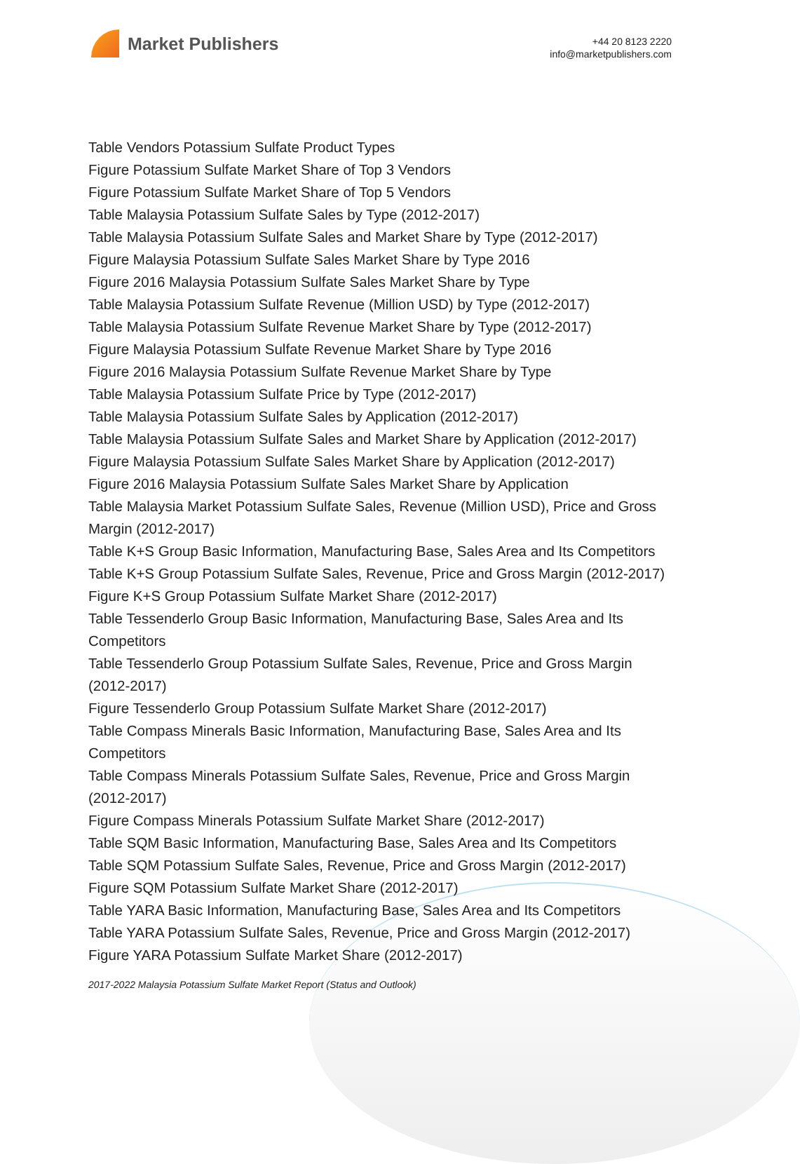Market Publishers
+44 20 8123 2220
info@marketpublishers.com
Table Vendors Potassium Sulfate Product Types
Figure Potassium Sulfate Market Share of Top 3 Vendors
Figure Potassium Sulfate Market Share of Top 5 Vendors
Table Malaysia Potassium Sulfate Sales by Type (2012-2017)
Table Malaysia Potassium Sulfate Sales and Market Share by Type (2012-2017)
Figure Malaysia Potassium Sulfate Sales Market Share by Type 2016
Figure 2016 Malaysia Potassium Sulfate Sales Market Share by Type
Table Malaysia Potassium Sulfate Revenue (Million USD) by Type (2012-2017)
Table Malaysia Potassium Sulfate Revenue Market Share by Type (2012-2017)
Figure Malaysia Potassium Sulfate Revenue Market Share by Type 2016
Figure 2016 Malaysia Potassium Sulfate Revenue Market Share by Type
Table Malaysia Potassium Sulfate Price by Type (2012-2017)
Table Malaysia Potassium Sulfate Sales by Application (2012-2017)
Table Malaysia Potassium Sulfate Sales and Market Share by Application (2012-2017)
Figure Malaysia Potassium Sulfate Sales Market Share by Application (2012-2017)
Figure 2016 Malaysia Potassium Sulfate Sales Market Share by Application
Table Malaysia Market Potassium Sulfate Sales, Revenue (Million USD), Price and Gross Margin (2012-2017)
Table K+S Group Basic Information, Manufacturing Base, Sales Area and Its Competitors
Table K+S Group Potassium Sulfate Sales, Revenue, Price and Gross Margin (2012-2017)
Figure K+S Group Potassium Sulfate Market Share (2012-2017)
Table Tessenderlo Group Basic Information, Manufacturing Base, Sales Area and Its Competitors
Table Tessenderlo Group Potassium Sulfate Sales, Revenue, Price and Gross Margin (2012-2017)
Figure Tessenderlo Group Potassium Sulfate Market Share (2012-2017)
Table Compass Minerals Basic Information, Manufacturing Base, Sales Area and Its Competitors
Table Compass Minerals Potassium Sulfate Sales, Revenue, Price and Gross Margin (2012-2017)
Figure Compass Minerals Potassium Sulfate Market Share (2012-2017)
Table SQM Basic Information, Manufacturing Base, Sales Area and Its Competitors
Table SQM Potassium Sulfate Sales, Revenue, Price and Gross Margin (2012-2017)
Figure SQM Potassium Sulfate Market Share (2012-2017)
Table YARA Basic Information, Manufacturing Base, Sales Area and Its Competitors
Table YARA Potassium Sulfate Sales, Revenue, Price and Gross Margin (2012-2017)
Figure YARA Potassium Sulfate Market Share (2012-2017)
2017-2022 Malaysia Potassium Sulfate Market Report (Status and Outlook)